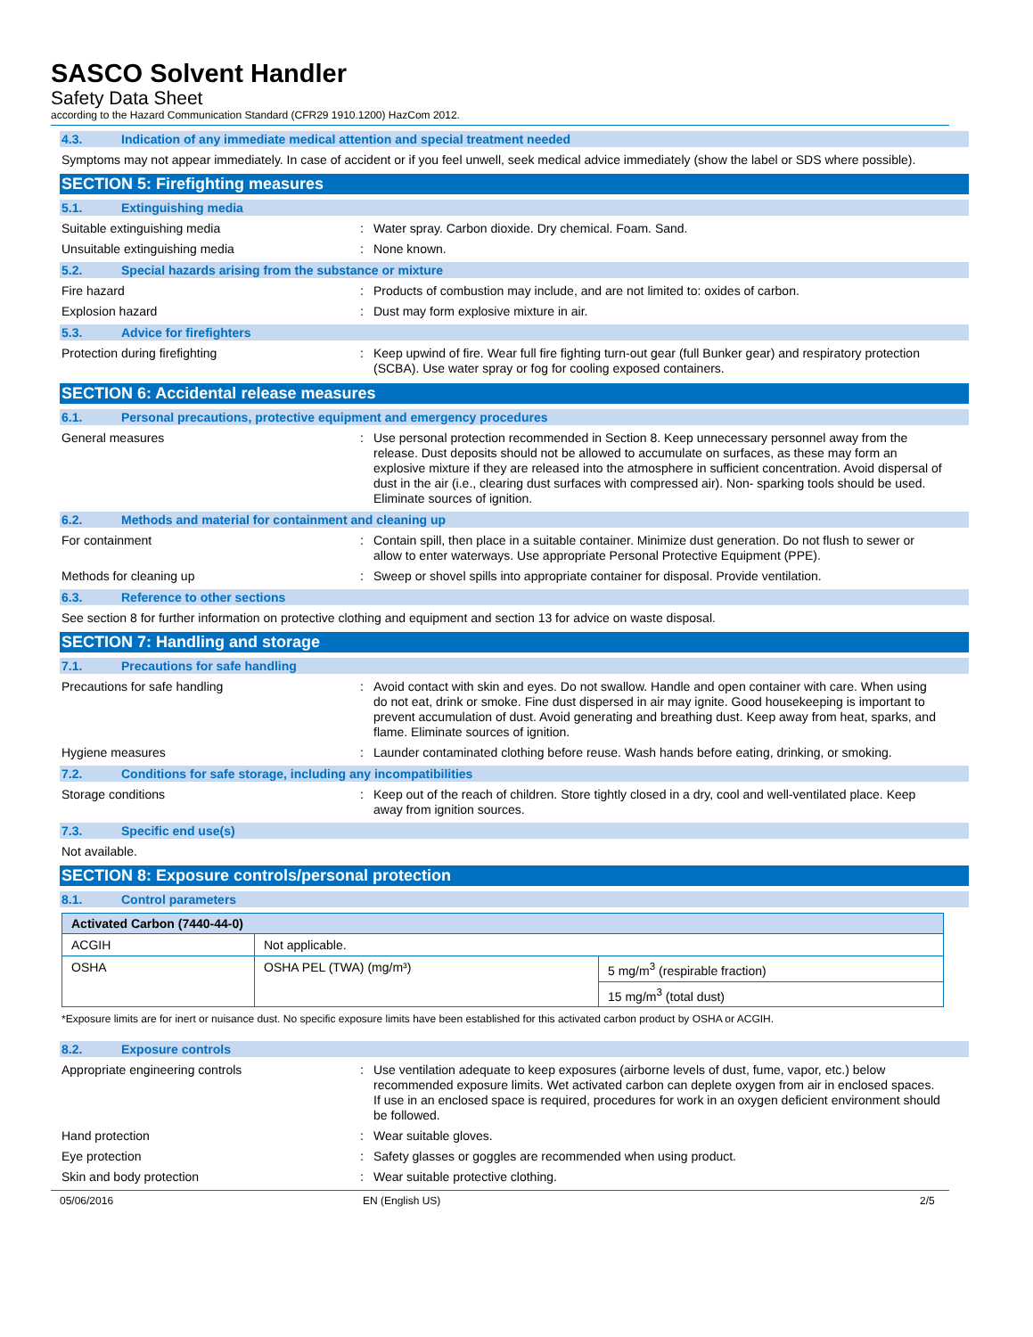SASCO Solvent Handler
Safety Data Sheet
according to the Hazard Communication Standard (CFR29 1910.1200) HazCom 2012.
4.3. Indication of any immediate medical attention and special treatment needed
Symptoms may not appear immediately. In case of accident or if you feel unwell, seek medical advice immediately (show the label or SDS where possible).
SECTION 5: Firefighting measures
5.1. Extinguishing media
Suitable extinguishing media : Water spray. Carbon dioxide. Dry chemical. Foam. Sand.
Unsuitable extinguishing media : None known.
5.2. Special hazards arising from the substance or mixture
Fire hazard : Products of combustion may include, and are not limited to: oxides of carbon.
Explosion hazard : Dust may form explosive mixture in air.
5.3. Advice for firefighters
Protection during firefighting : Keep upwind of fire. Wear full fire fighting turn-out gear (full Bunker gear) and respiratory protection (SCBA). Use water spray or fog for cooling exposed containers.
SECTION 6: Accidental release measures
6.1. Personal precautions, protective equipment and emergency procedures
General measures : Use personal protection recommended in Section 8. Keep unnecessary personnel away from the release. Dust deposits should not be allowed to accumulate on surfaces, as these may form an explosive mixture if they are released into the atmosphere in sufficient concentration. Avoid dispersal of dust in the air (i.e., clearing dust surfaces with compressed air). Non- sparking tools should be used. Eliminate sources of ignition.
6.2. Methods and material for containment and cleaning up
For containment : Contain spill, then place in a suitable container. Minimize dust generation. Do not flush to sewer or allow to enter waterways. Use appropriate Personal Protective Equipment (PPE).
Methods for cleaning up : Sweep or shovel spills into appropriate container for disposal. Provide ventilation.
6.3. Reference to other sections
See section 8 for further information on protective clothing and equipment and section 13 for advice on waste disposal.
SECTION 7: Handling and storage
7.1. Precautions for safe handling
Precautions for safe handling : Avoid contact with skin and eyes. Do not swallow. Handle and open container with care. When using do not eat, drink or smoke. Fine dust dispersed in air may ignite. Good housekeeping is important to prevent accumulation of dust. Avoid generating and breathing dust. Keep away from heat, sparks, and flame. Eliminate sources of ignition.
Hygiene measures : Launder contaminated clothing before reuse. Wash hands before eating, drinking, or smoking.
7.2. Conditions for safe storage, including any incompatibilities
Storage conditions : Keep out of the reach of children. Store tightly closed in a dry, cool and well-ventilated place. Keep away from ignition sources.
7.3. Specific end use(s)
Not available.
SECTION 8: Exposure controls/personal protection
8.1. Control parameters
| Activated Carbon (7440-44-0) | | |
| --- | --- | --- |
| ACGIH | Not applicable. | |
| OSHA | OSHA PEL (TWA) (mg/m³) | 5 mg/m<sup>3</sup> (respirable fraction) |
| | | 15 mg/m<sup>3</sup> (total dust) |
*Exposure limits are for inert or nuisance dust. No specific exposure limits have been established for this activated carbon product by OSHA or ACGIH.
8.2. Exposure controls
Appropriate engineering controls : Use ventilation adequate to keep exposures (airborne levels of dust, fume, vapor, etc.) below recommended exposure limits. Wet activated carbon can deplete oxygen from air in enclosed spaces. If use in an enclosed space is required, procedures for work in an oxygen deficient environment should be followed.
Hand protection : Wear suitable gloves.
Eye protection : Safety glasses or goggles are recommended when using product.
Skin and body protection : Wear suitable protective clothing.
05/06/2016 EN (English US) 2/5